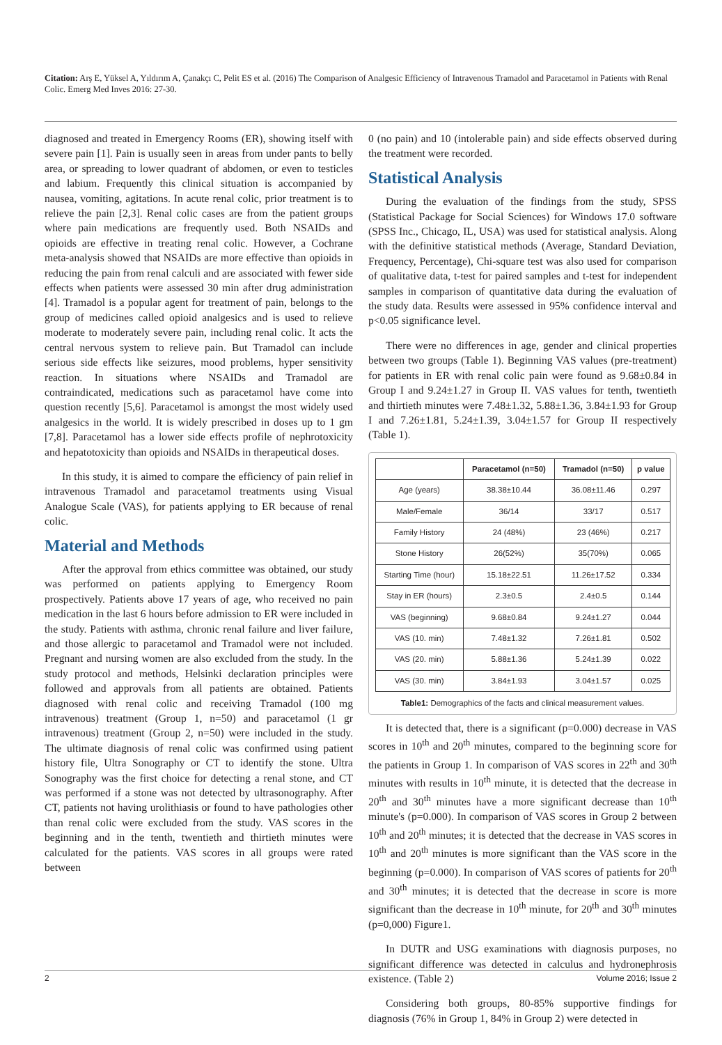Citation: Arş E, Yüksel A, Yıldırım A, Çanakçı C, Pelit ES et al. (2016) The Comparison of Analgesic Efficiency of Intravenous Tramadol and Paracetamol in Patients with Renal Colic. Emerg Med Inves 2016: 27-30.
diagnosed and treated in Emergency Rooms (ER), showing itself with severe pain [1]. Pain is usually seen in areas from under pants to belly area, or spreading to lower quadrant of abdomen, or even to testicles and labium. Frequently this clinical situation is accompanied by nausea, vomiting, agitations. In acute renal colic, prior treatment is to relieve the pain [2,3]. Renal colic cases are from the patient groups where pain medications are frequently used. Both NSAIDs and opioids are effective in treating renal colic. However, a Cochrane meta-analysis showed that NSAIDs are more effective than opioids in reducing the pain from renal calculi and are associated with fewer side effects when patients were assessed 30 min after drug administration [4]. Tramadol is a popular agent for treatment of pain, belongs to the group of medicines called opioid analgesics and is used to relieve moderate to moderately severe pain, including renal colic. It acts the central nervous system to relieve pain. But Tramadol can include serious side effects like seizures, mood problems, hyper sensitivity reaction. In situations where NSAIDs and Tramadol are contraindicated, medications such as paracetamol have come into question recently [5,6]. Paracetamol is amongst the most widely used analgesics in the world. It is widely prescribed in doses up to 1 gm [7,8]. Paracetamol has a lower side effects profile of nephrotoxicity and hepatotoxicity than opioids and NSAIDs in therapeutical doses.
In this study, it is aimed to compare the efficiency of pain relief in intravenous Tramadol and paracetamol treatments using Visual Analogue Scale (VAS), for patients applying to ER because of renal colic.
Material and Methods
After the approval from ethics committee was obtained, our study was performed on patients applying to Emergency Room prospectively. Patients above 17 years of age, who received no pain medication in the last 6 hours before admission to ER were included in the study. Patients with asthma, chronic renal failure and liver failure, and those allergic to paracetamol and Tramadol were not included. Pregnant and nursing women are also excluded from the study. In the study protocol and methods, Helsinki declaration principles were followed and approvals from all patients are obtained. Patients diagnosed with renal colic and receiving Tramadol (100 mg intravenous) treatment (Group 1, n=50) and paracetamol (1 gr intravenous) treatment (Group 2, n=50) were included in the study. The ultimate diagnosis of renal colic was confirmed using patient history file, Ultra Sonography or CT to identify the stone. Ultra Sonography was the first choice for detecting a renal stone, and CT was performed if a stone was not detected by ultrasonography. After CT, patients not having urolithiasis or found to have pathologies other than renal colic were excluded from the study. VAS scores in the beginning and in the tenth, twentieth and thirtieth minutes were calculated for the patients. VAS scores in all groups were rated between
0 (no pain) and 10 (intolerable pain) and side effects observed during the treatment were recorded.
Statistical Analysis
During the evaluation of the findings from the study, SPSS (Statistical Package for Social Sciences) for Windows 17.0 software (SPSS Inc., Chicago, IL, USA) was used for statistical analysis. Along with the definitive statistical methods (Average, Standard Deviation, Frequency, Percentage), Chi-square test was also used for comparison of qualitative data, t-test for paired samples and t-test for independent samples in comparison of quantitative data during the evaluation of the study data. Results were assessed in 95% confidence interval and p<0.05 significance level.
There were no differences in age, gender and clinical properties between two groups (Table 1). Beginning VAS values (pre-treatment) for patients in ER with renal colic pain were found as 9.68±0.84 in Group I and 9.24±1.27 in Group II. VAS values for tenth, twentieth and thirtieth minutes were 7.48±1.32, 5.88±1.36, 3.84±1.93 for Group I and 7.26±1.81, 5.24±1.39, 3.04±1.57 for Group II respectively (Table 1).
| | Paracetamol (n=50) | Tramadol (n=50) | p value |
| --- | --- | --- | --- |
| Age (years) | 38.38±10.44 | 36.08±11.46 | 0.297 |
| Male/Female | 36/14 | 33/17 | 0.517 |
| Family History | 24 (48%) | 23 (46%) | 0.217 |
| Stone History | 26(52%) | 35(70%) | 0.065 |
| Starting Time (hour) | 15.18±22.51 | 11.26±17.52 | 0.334 |
| Stay in ER (hours) | 2.3±0.5 | 2.4±0.5 | 0.144 |
| VAS (beginning) | 9.68±0.84 | 9.24±1.27 | 0.044 |
| VAS (10. min) | 7.48±1.32 | 7.26±1.81 | 0.502 |
| VAS (20. min) | 5.88±1.36 | 5.24±1.39 | 0.022 |
| VAS (30. min) | 3.84±1.93 | 3.04±1.57 | 0.025 |
Table1: Demographics of the facts and clinical measurement values.
It is detected that, there is a significant (p=0.000) decrease in VAS scores in 10<sup>th</sup> and 20<sup>th</sup> minutes, compared to the beginning score for the patients in Group 1. In comparison of VAS scores in 22<sup>th</sup> and 30<sup>th</sup> minutes with results in 10<sup>th</sup> minute, it is detected that the decrease in 20<sup>th</sup> and 30<sup>th</sup> minutes have a more significant decrease than 10<sup>th</sup> minute's (p=0.000). In comparison of VAS scores in Group 2 between 10<sup>th</sup> and 20<sup>th</sup> minutes; it is detected that the decrease in VAS scores in 10<sup>th</sup> and 20<sup>th</sup> minutes is more significant than the VAS score in the beginning (p=0.000). In comparison of VAS scores of patients for 20<sup>th</sup> and 30<sup>th</sup> minutes; it is detected that the decrease in score is more significant than the decrease in 10<sup>th</sup> minute, for 20<sup>th</sup> and 30<sup>th</sup> minutes (p=0,000) Figure1.
In DUTR and USG examinations with diagnosis purposes, no significant difference was detected in calculus and hydronephrosis existence. (Table 2)
Considering both groups, 80-85% supportive findings for diagnosis (76% in Group 1, 84% in Group 2) were detected in
2 Volume 2016; Issue 2